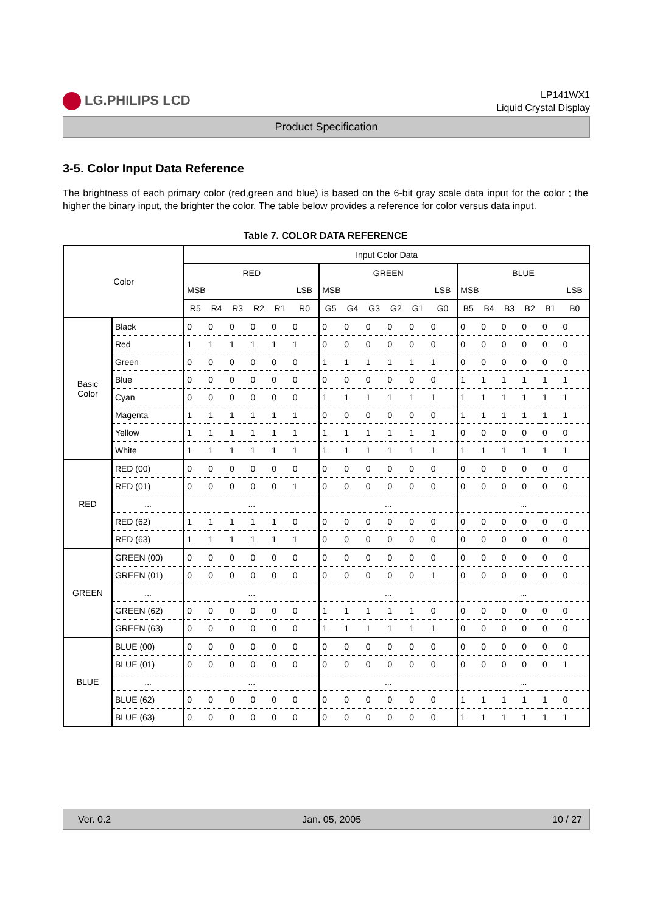LG.PHILIPS LCD
LP141WX1
Liquid Crystal Display
Product Specification
3-5. Color Input Data Reference
The brightness of each primary color (red,green and blue) is based on the 6-bit gray scale data input for the color ; the higher the binary input, the brighter the color. The table below provides a reference for color versus data input.
Table 7. COLOR DATA REFERENCE
| Color | | Input Color Data | | | | | | | | | | | | | | | | | |
| --- | --- | --- | --- | --- | --- | --- | --- | --- | --- | --- | --- | --- | --- | --- | --- | --- | --- | --- | --- |
| | | RED | | | | | | GREEN | | | | | | BLUE | | | | | |
| | | MSB | | | | | LSB | MSB | | | | | LSB | MSB | | | | | LSB |
| | | R5 | R4 | R3 | R2 | R1 | R0 | G5 | G4 | G3 | G2 | G1 | G0 | B5 | B4 | B3 | B2 | B1 | B0 |
| Basic Color | Black | 0 | 0 | 0 | 0 | 0 | 0 | 0 | 0 | 0 | 0 | 0 | 0 | 0 | 0 | 0 | 0 | 0 | 0 |
| | Red | 1 | 1 | 1 | 1 | 1 | 1 | 0 | 0 | 0 | 0 | 0 | 0 | 0 | 0 | 0 | 0 | 0 | 0 |
| | Green | 0 | 0 | 0 | 0 | 0 | 0 | 1 | 1 | 1 | 1 | 1 | 1 | 0 | 0 | 0 | 0 | 0 | 0 |
| | Blue | 0 | 0 | 0 | 0 | 0 | 0 | 0 | 0 | 0 | 0 | 0 | 0 | 1 | 1 | 1 | 1 | 1 | 1 |
| | Cyan | 0 | 0 | 0 | 0 | 0 | 0 | 1 | 1 | 1 | 1 | 1 | 1 | 1 | 1 | 1 | 1 | 1 | 1 |
| | Magenta | 1 | 1 | 1 | 1 | 1 | 1 | 0 | 0 | 0 | 0 | 0 | 0 | 1 | 1 | 1 | 1 | 1 | 1 |
| | Yellow | 1 | 1 | 1 | 1 | 1 | 1 | 1 | 1 | 1 | 1 | 1 | 1 | 0 | 0 | 0 | 0 | 0 | 0 |
| | White | 1 | 1 | 1 | 1 | 1 | 1 | 1 | 1 | 1 | 1 | 1 | 1 | 1 | 1 | 1 | 1 | 1 | 1 |
| RED | RED (00) | 0 | 0 | 0 | 0 | 0 | 0 | 0 | 0 | 0 | 0 | 0 | 0 | 0 | 0 | 0 | 0 | 0 | 0 |
| | RED (01) | 0 | 0 | 0 | 0 | 0 | 1 | 0 | 0 | 0 | 0 | 0 | 0 | 0 | 0 | 0 | 0 | 0 | 0 |
| | ... | ... | | | | | | ... | | | | | | ... | | | | | |
| | RED (62) | 1 | 1 | 1 | 1 | 1 | 0 | 0 | 0 | 0 | 0 | 0 | 0 | 0 | 0 | 0 | 0 | 0 | 0 |
| | RED (63) | 1 | 1 | 1 | 1 | 1 | 1 | 0 | 0 | 0 | 0 | 0 | 0 | 0 | 0 | 0 | 0 | 0 | 0 |
| GREEN | GREEN (00) | 0 | 0 | 0 | 0 | 0 | 0 | 0 | 0 | 0 | 0 | 0 | 0 | 0 | 0 | 0 | 0 | 0 | 0 |
| | GREEN (01) | 0 | 0 | 0 | 0 | 0 | 0 | 0 | 0 | 0 | 0 | 0 | 1 | 0 | 0 | 0 | 0 | 0 | 0 |
| | ... | ... | | | | | | ... | | | | | | ... | | | | | |
| | GREEN (62) | 0 | 0 | 0 | 0 | 0 | 0 | 1 | 1 | 1 | 1 | 1 | 0 | 0 | 0 | 0 | 0 | 0 | 0 |
| | GREEN (63) | 0 | 0 | 0 | 0 | 0 | 0 | 1 | 1 | 1 | 1 | 1 | 1 | 0 | 0 | 0 | 0 | 0 | 0 |
| BLUE | BLUE (00) | 0 | 0 | 0 | 0 | 0 | 0 | 0 | 0 | 0 | 0 | 0 | 0 | 0 | 0 | 0 | 0 | 0 | 0 |
| | BLUE (01) | 0 | 0 | 0 | 0 | 0 | 0 | 0 | 0 | 0 | 0 | 0 | 0 | 0 | 0 | 0 | 0 | 0 | 1 |
| | ... | ... | | | | | | ... | | | | | | ... | | | | | |
| | BLUE (62) | 0 | 0 | 0 | 0 | 0 | 0 | 0 | 0 | 0 | 0 | 0 | 0 | 1 | 1 | 1 | 1 | 1 | 0 |
| | BLUE (63) | 0 | 0 | 0 | 0 | 0 | 0 | 0 | 0 | 0 | 0 | 0 | 0 | 1 | 1 | 1 | 1 | 1 | 1 |
Ver. 0.2 Jan. 05, 2005 10 / 27